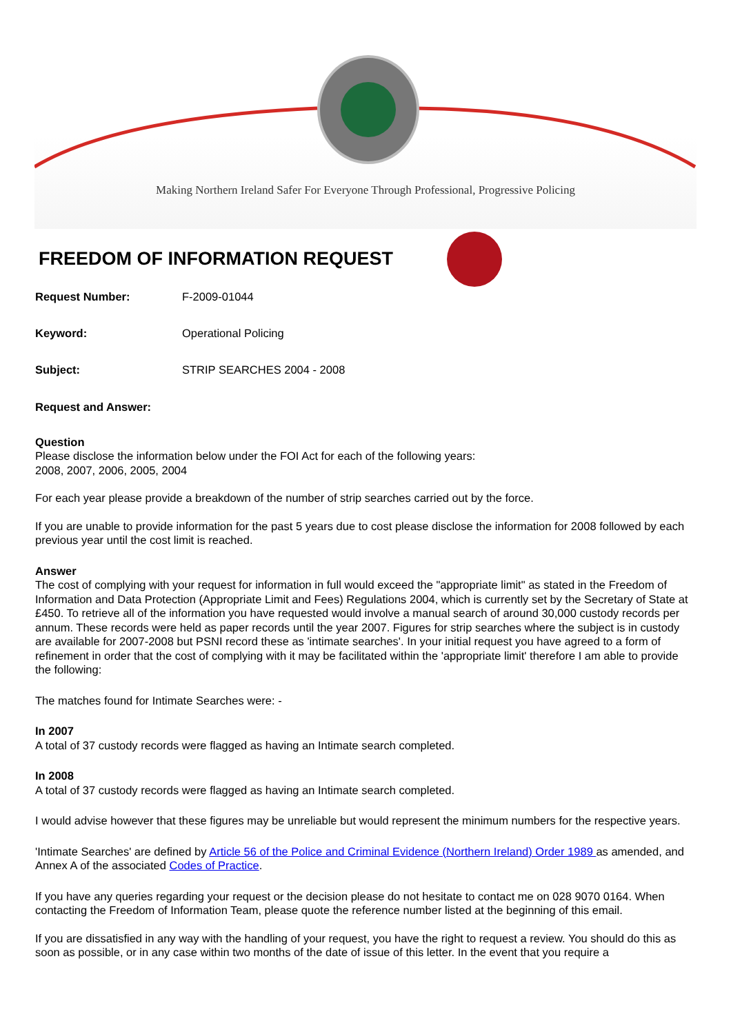Making Northern Ireland Safer For Everyone Through Professional, Progressive Policing
FREEDOM OF INFORMATION REQUEST
Request Number: F-2009-01044
Keyword: Operational Policing
Subject: STRIP SEARCHES 2004 - 2008
Request and Answer:
Question
Please disclose the information below under the FOI Act for each of the following years:
2008, 2007, 2006, 2005, 2004
For each year please provide a breakdown of the number of strip searches carried out by the force.
If you are unable to provide information for the past 5 years due to cost please disclose the information for 2008 followed by each previous year until the cost limit is reached.
Answer
The cost of complying with your request for information in full would exceed the "appropriate limit" as stated in the Freedom of Information and Data Protection (Appropriate Limit and Fees) Regulations 2004, which is currently set by the Secretary of State at £450. To retrieve all of the information you have requested would involve a manual search of around 30,000 custody records per annum. These records were held as paper records until the year 2007. Figures for strip searches where the subject is in custody are available for 2007-2008 but PSNI record these as 'intimate searches'. In your initial request you have agreed to a form of refinement in order that the cost of complying with it may be facilitated within the 'appropriate limit' therefore I am able to provide the following:
The matches found for Intimate Searches were: -
In 2007
A total of 37 custody records were flagged as having an Intimate search completed.
In 2008
A total of 37 custody records were flagged as having an Intimate search completed.
I would advise however that these figures may be unreliable but would represent the minimum numbers for the respective years.
'Intimate Searches' are defined by Article 56 of the Police and Criminal Evidence (Northern Ireland) Order 1989 as amended, and Annex A of the associated Codes of Practice.
If you have any queries regarding your request or the decision please do not hesitate to contact me on 028 9070 0164. When contacting the Freedom of Information Team, please quote the reference number listed at the beginning of this email.
If you are dissatisfied in any way with the handling of your request, you have the right to request a review. You should do this as soon as possible, or in any case within two months of the date of issue of this letter. In the event that you require a